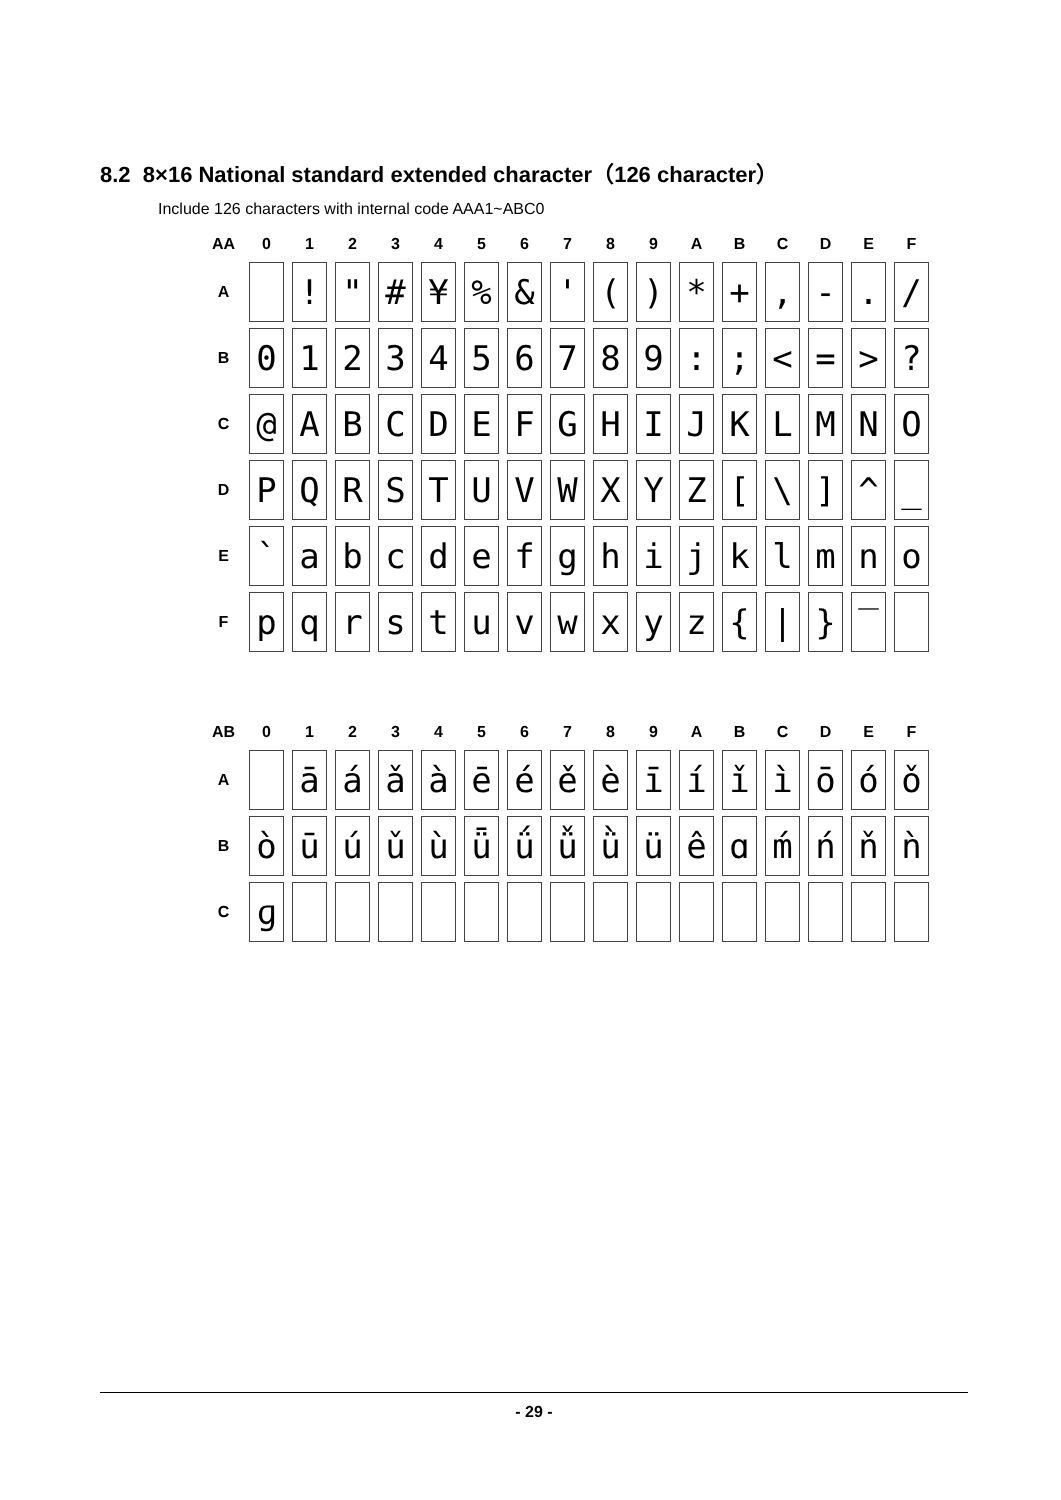8.2 8×16 National standard extended character（126 character）
Include 126 characters with internal code AAA1~ABC0
| AA | 0 | 1 | 2 | 3 | 4 | 5 | 6 | 7 | 8 | 9 | A | B | C | D | E | F |
| --- | --- | --- | --- | --- | --- | --- | --- | --- | --- | --- | --- | --- | --- | --- | --- | --- |
| A | | ! | " | # | ¥ | % | & | ' | ( | ) | * | + | , | - | . | / |
| B | 0 | 1 | 2 | 3 | 4 | 5 | 6 | 7 | 8 | 9 | : | ; | < | = | > | ? |
| C | @ | A | B | C | D | E | F | G | H | I | J | K | L | M | N | O |
| D | P | Q | R | S | T | U | V | W | X | Y | Z | [ | \ | ] | ^ | _ |
| E | ` | a | b | c | d | e | f | g | h | i | j | k | l | m | n | o |
| F | p | q | r | s | t | u | v | w | x | y | z | { | / | } | ‾ | |
| AB | 0 | 1 | 2 | 3 | 4 | 5 | 6 | 7 | 8 | 9 | A | B | C | D | E | F |
| --- | --- | --- | --- | --- | --- | --- | --- | --- | --- | --- | --- | --- | --- | --- | --- | --- |
| A | | ā | á | ǎ | à | ē | é | ě | è | ī | í | ǐ | ì | ō | ó | ǒ |
| B | ò | ū | ú | ǔ | ù | ǖ | ǘ | ǚ | ǜ | ü | ê | ɑ | ḿ | ń | ň | ǹ |
| C | ɡ | | | | | | | | | | | | | | | |
- 29 -